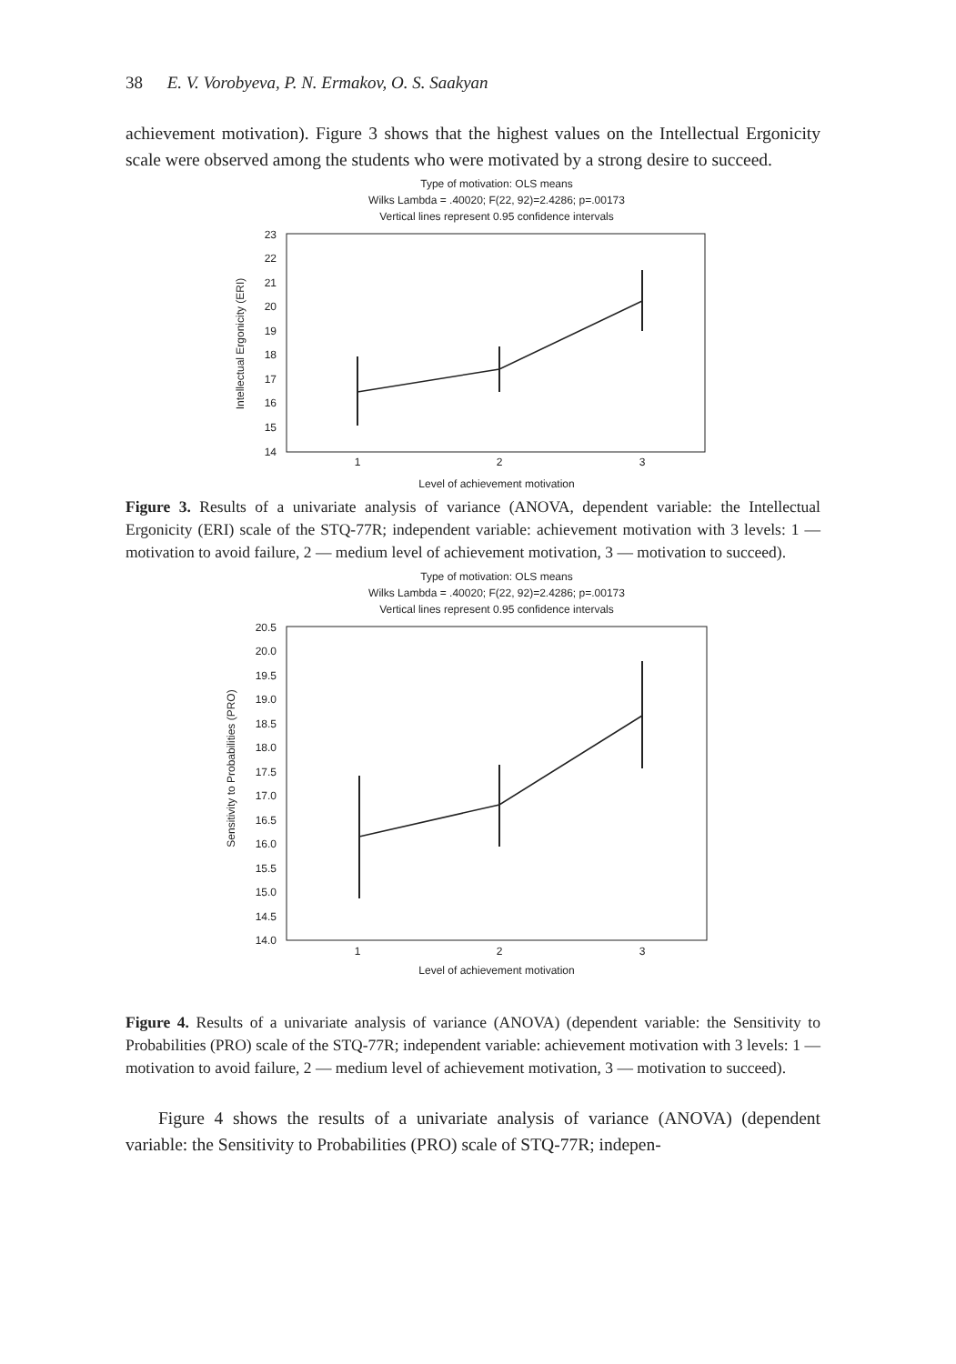38 E. V. Vorobyeva, P. N. Ermakov, O. S. Saakyan
achievement motivation). Figure 3 shows that the highest values on the Intellectual Ergonicity scale were observed among the students who were motivated by a strong desire to succeed.
Type of motivation: OLS means
Wilks Lambda = .40020; F(22, 92)=2.4286; p=.00173
Vertical lines represent 0.95 confidence intervals
Level of achievement motivation
1
2
3
Intellectual Ergonicity (ERI)
23
22
21
20
19
18
17
16
15
14
Figure 3. Results of a univariate analysis of variance (ANOVA, dependent variable: the Intellectual Ergonicity (ERI) scale of the STQ-77R; independent variable: achievement motivation with 3 levels: 1 — motivation to avoid failure, 2 — medium level of achievement motivation, 3 — motivation to succeed).
Type of motivation: OLS means
Wilks Lambda = .40020; F(22, 92)=2.4286; p=.00173
Vertical lines represent 0.95 confidence intervals
Level of achievement motivation
1
2
3
Sensitivity to Probabilities (PRO)
20.5
20.0
19.5
19.0
18.5
18.0
17.5
17.0
16.5
16.0
15.5
15.0
14.5
14.0
Figure 4. Results of a univariate analysis of variance (ANOVA) (dependent variable: the Sensitivity to Probabilities (PRO) scale of the STQ-77R; independent variable: achievement motivation with 3 levels: 1 — motivation to avoid failure, 2 — medium level of achievement motivation, 3 — motivation to succeed).
Figure 4 shows the results of a univariate analysis of variance (ANOVA) (dependent variable: the Sensitivity to Probabilities (PRO) scale of STQ-77R; indepen-